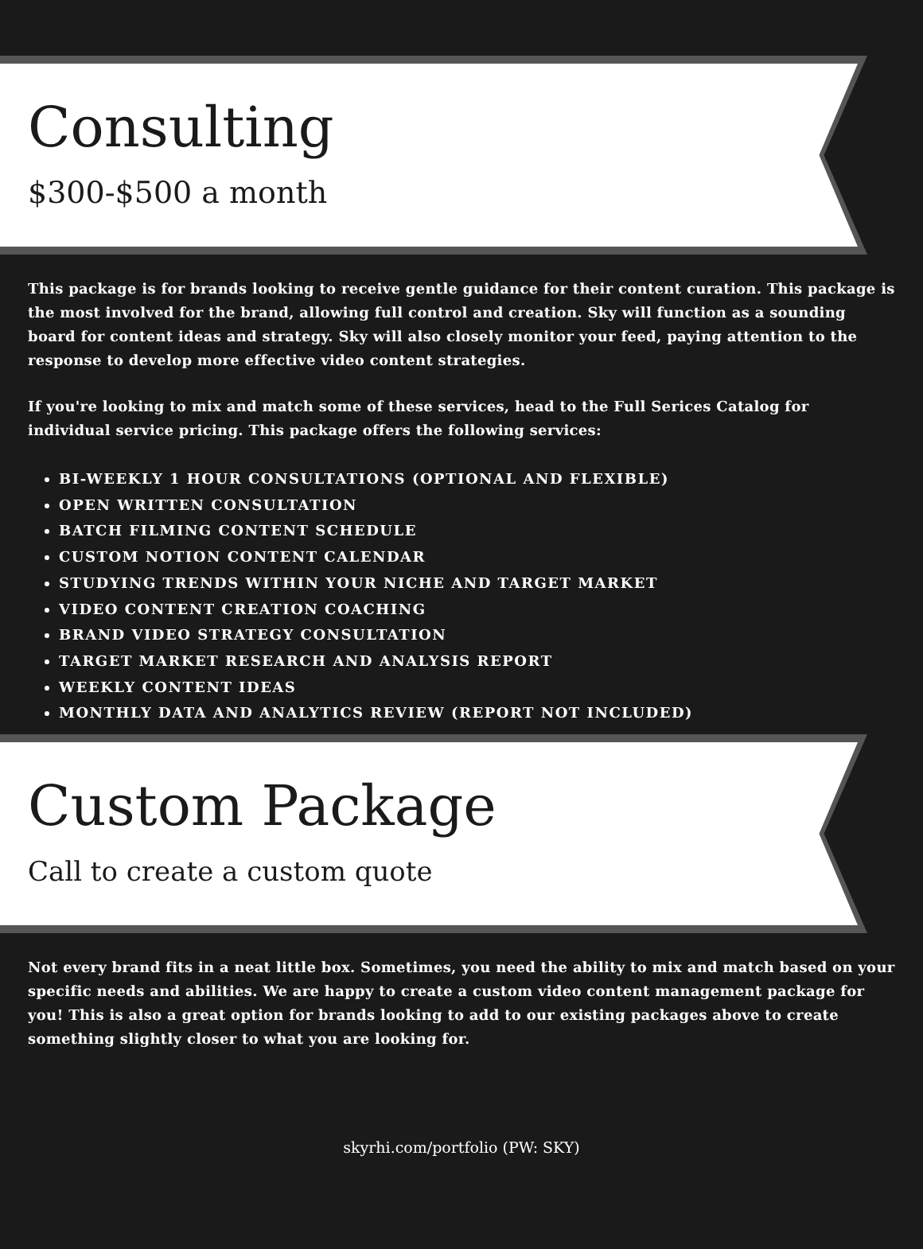Consulting
$300-$500 a month
This package is for brands looking to receive gentle guidance for their content curation. This package is the most involved for the brand, allowing full control and creation. Sky will function as a sounding board for content ideas and strategy. Sky will also closely monitor your feed, paying attention to the response to develop more effective video content strategies.
If you're looking to mix and match some of these services, head to the Full Serices Catalog for individual service pricing. This package offers the following services:
BI-WEEKLY 1 HOUR CONSULTATIONS (OPTIONAL AND FLEXIBLE)
OPEN WRITTEN CONSULTATION
BATCH FILMING CONTENT SCHEDULE
CUSTOM NOTION CONTENT CALENDAR
STUDYING TRENDS WITHIN YOUR NICHE AND TARGET MARKET
VIDEO CONTENT CREATION COACHING
BRAND VIDEO STRATEGY CONSULTATION
TARGET MARKET RESEARCH AND ANALYSIS REPORT
WEEKLY CONTENT IDEAS
MONTHLY DATA AND ANALYTICS REVIEW (REPORT NOT INCLUDED)
Custom Package
Call to create a custom quote
Not every brand fits in a neat little box. Sometimes, you need the ability to mix and match based on your specific needs and abilities. We are happy to create a custom video content management package for you! This is also a great option for brands looking to add to our existing packages above to create something slightly closer to what you are looking for.
skyrhi.com/portfolio (PW: SKY)